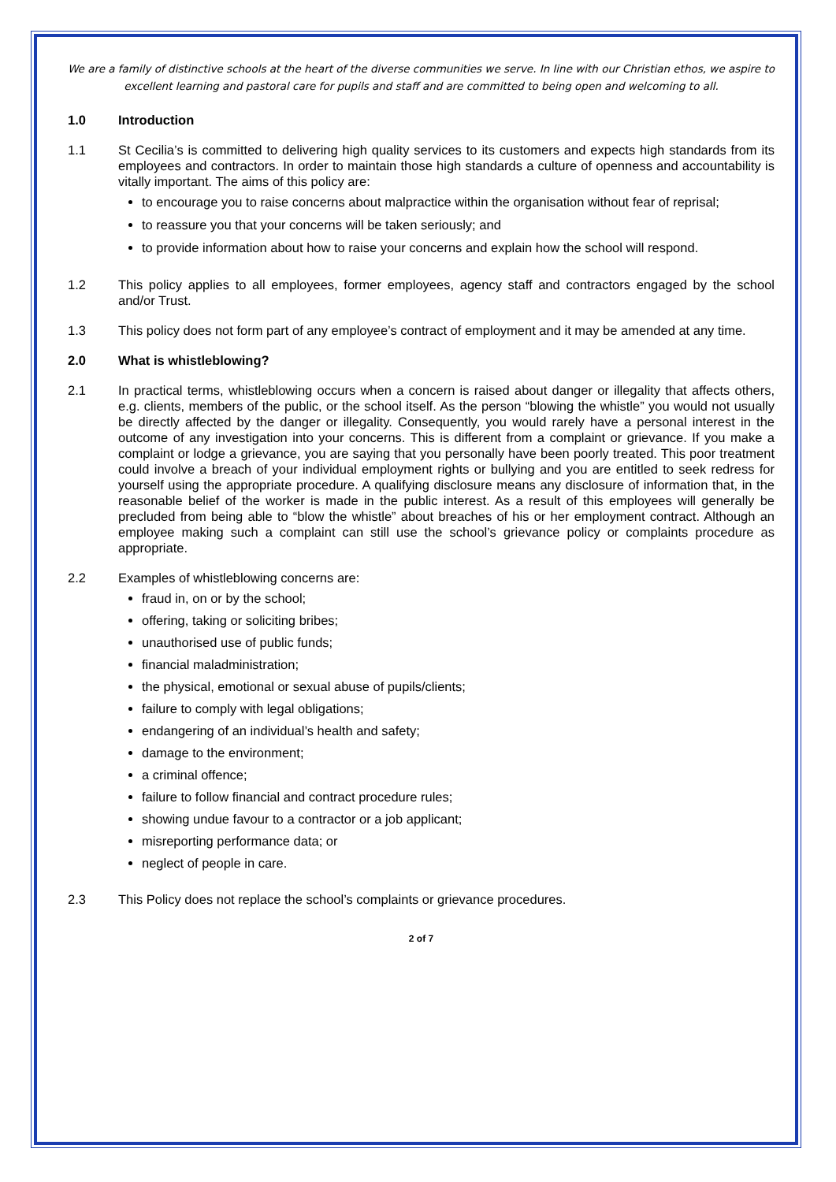We are a family of distinctive schools at the heart of the diverse communities we serve. In line with our Christian ethos, we aspire to excellent learning and pastoral care for pupils and staff and are committed to being open and welcoming to all.
1.0 Introduction
1.1 St Cecilia’s is committed to delivering high quality services to its customers and expects high standards from its employees and contractors. In order to maintain those high standards a culture of openness and accountability is vitally important. The aims of this policy are:
to encourage you to raise concerns about malpractice within the organisation without fear of reprisal;
to reassure you that your concerns will be taken seriously; and
to provide information about how to raise your concerns and explain how the school will respond.
1.2 This policy applies to all employees, former employees, agency staff and contractors engaged by the school and/or Trust.
1.3 This policy does not form part of any employee’s contract of employment and it may be amended at any time.
2.0 What is whistleblowing?
2.1 In practical terms, whistleblowing occurs when a concern is raised about danger or illegality that affects others, e.g. clients, members of the public, or the school itself. As the person “blowing the whistle” you would not usually be directly affected by the danger or illegality. Consequently, you would rarely have a personal interest in the outcome of any investigation into your concerns. This is different from a complaint or grievance. If you make a complaint or lodge a grievance, you are saying that you personally have been poorly treated. This poor treatment could involve a breach of your individual employment rights or bullying and you are entitled to seek redress for yourself using the appropriate procedure. A qualifying disclosure means any disclosure of information that, in the reasonable belief of the worker is made in the public interest. As a result of this employees will generally be precluded from being able to “blow the whistle” about breaches of his or her employment contract. Although an employee making such a complaint can still use the school’s grievance policy or complaints procedure as appropriate.
2.2 Examples of whistleblowing concerns are:
fraud in, on or by the school;
offering, taking or soliciting bribes;
unauthorised use of public funds;
financial maladministration;
the physical, emotional or sexual abuse of pupils/clients;
failure to comply with legal obligations;
endangering of an individual’s health and safety;
damage to the environment;
a criminal offence;
failure to follow financial and contract procedure rules;
showing undue favour to a contractor or a job applicant;
misreporting performance data; or
neglect of people in care.
2.3 This Policy does not replace the school’s complaints or grievance procedures.
2 of 7